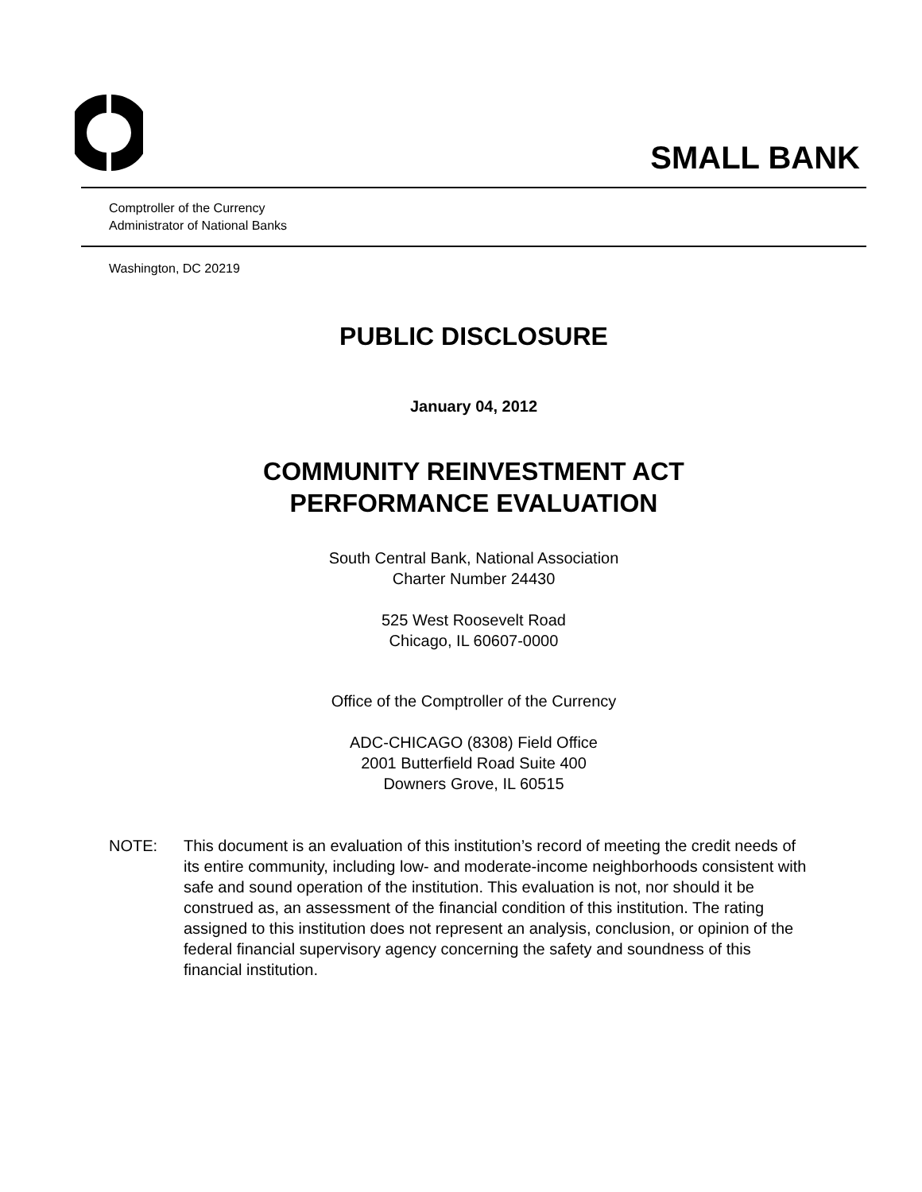SMALL BANK
Comptroller of the Currency
Administrator of National Banks
Washington, DC 20219
PUBLIC DISCLOSURE
January 04, 2012
COMMUNITY REINVESTMENT ACT
PERFORMANCE EVALUATION
South Central Bank, National Association
Charter Number 24430
525 West Roosevelt Road
Chicago, IL 60607-0000
Office of the Comptroller of the Currency
ADC-CHICAGO (8308) Field Office
2001 Butterfield Road Suite 400
Downers Grove, IL 60515
NOTE: This document is an evaluation of this institution’s record of meeting the credit needs of its entire community, including low- and moderate-income neighborhoods consistent with safe and sound operation of the institution. This evaluation is not, nor should it be construed as, an assessment of the financial condition of this institution. The rating assigned to this institution does not represent an analysis, conclusion, or opinion of the federal financial supervisory agency concerning the safety and soundness of this financial institution.